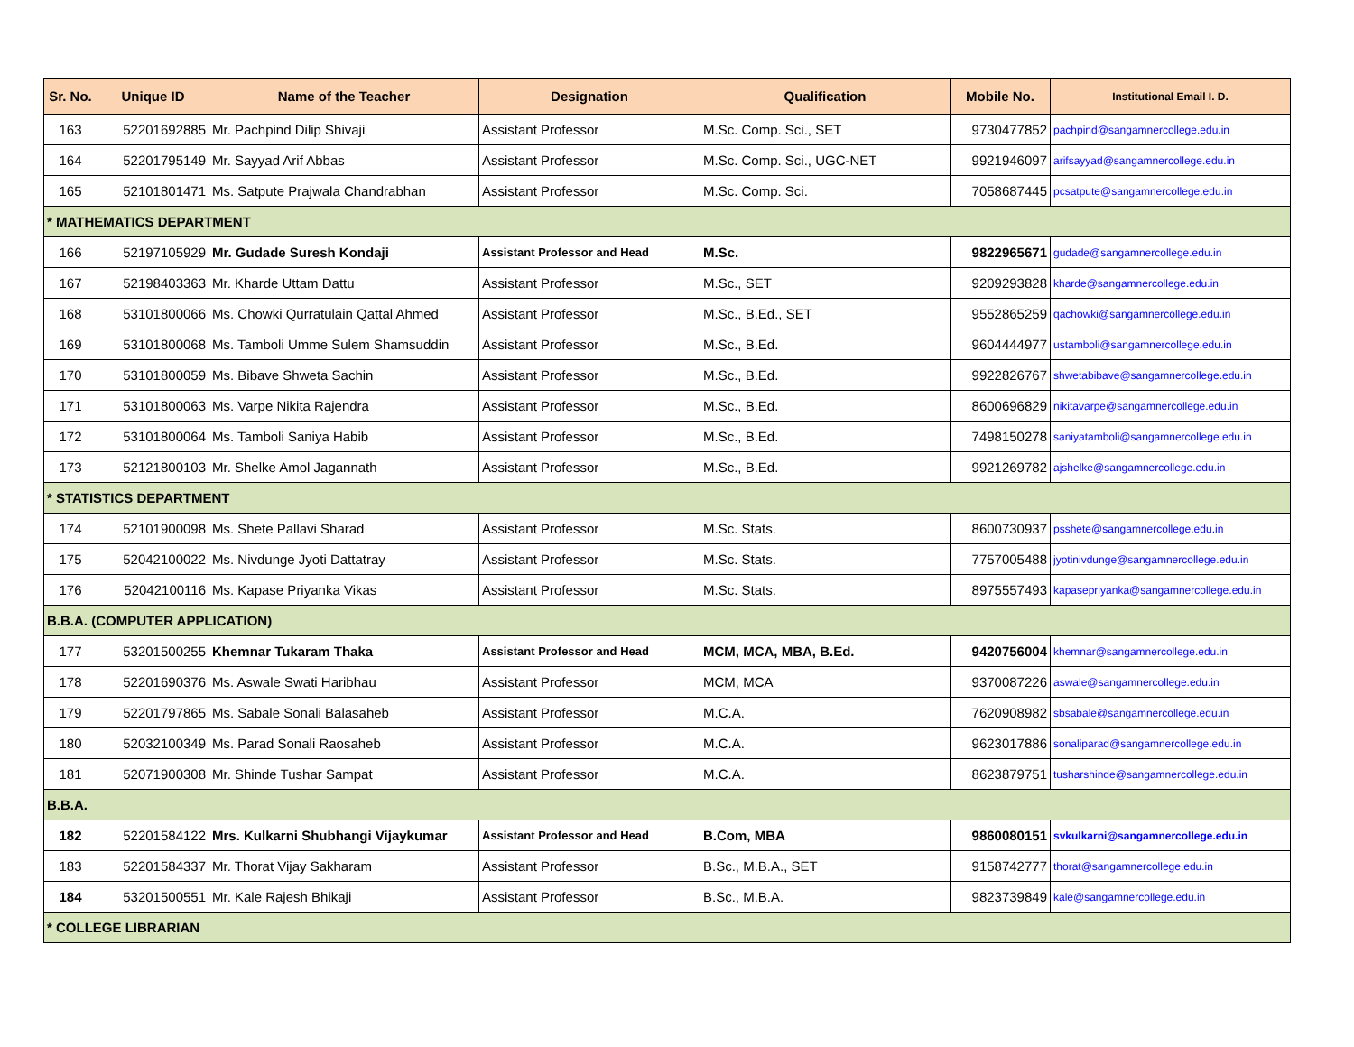| Sr. No. | Unique ID | Name of the Teacher | Designation | Qualification | Mobile No. | Institutional Email I. D. |
| --- | --- | --- | --- | --- | --- | --- |
| 163 | 52201692885 | Mr. Pachpind Dilip Shivaji | Assistant Professor | M.Sc. Comp. Sci., SET | 9730477852 | pachpind@sangamnercollege.edu.in |
| 164 | 52201795149 | Mr. Sayyad Arif Abbas | Assistant Professor | M.Sc. Comp. Sci., UGC-NET | 9921946097 | arifsayyad@sangamnercollege.edu.in |
| 165 | 52101801471 | Ms. Satpute Prajwala Chandrabhan | Assistant Professor | M.Sc. Comp. Sci. | 7058687445 | pcsatpute@sangamnercollege.edu.in |
| * MATHEMATICS DEPARTMENT | | | | | | |
| 166 | 52197105929 | Mr. Gudade Suresh Kondaji | Assistant Professor and Head | M.Sc. | 9822965671 | gudade@sangamnercollege.edu.in |
| 167 | 52198403363 | Mr. Kharde Uttam Dattu | Assistant Professor | M.Sc., SET | 9209293828 | kharde@sangamnercollege.edu.in |
| 168 | 53101800066 | Ms. Chowki Qurratulain Qattal Ahmed | Assistant Professor | M.Sc., B.Ed., SET | 9552865259 | qachowki@sangamnercollege.edu.in |
| 169 | 53101800068 | Ms. Tamboli Umme Sulem Shamsuddin | Assistant Professor | M.Sc., B.Ed. | 9604444977 | ustamboli@sangamnercollege.edu.in |
| 170 | 53101800059 | Ms. Bibave Shweta Sachin | Assistant Professor | M.Sc., B.Ed. | 9922826767 | shwetabibave@sangamnercollege.edu.in |
| 171 | 53101800063 | Ms. Varpe Nikita Rajendra | Assistant Professor | M.Sc., B.Ed. | 8600696829 | nikitavarpe@sangamnercollege.edu.in |
| 172 | 53101800064 | Ms. Tamboli Saniya Habib | Assistant Professor | M.Sc., B.Ed. | 7498150278 | saniyatamboli@sangamnercollege.edu.in |
| 173 | 52121800103 | Mr. Shelke Amol Jagannath | Assistant Professor | M.Sc., B.Ed. | 9921269782 | ajshelke@sangamnercollege.edu.in |
| * STATISTICS DEPARTMENT | | | | | | |
| 174 | 52101900098 | Ms. Shete Pallavi Sharad | Assistant Professor | M.Sc. Stats. | 8600730937 | psshete@sangamnercollege.edu.in |
| 175 | 52042100022 | Ms. Nivdunge Jyoti Dattatray | Assistant Professor | M.Sc. Stats. | 7757005488 | jyotinivdunge@sangamnercollege.edu.in |
| 176 | 52042100116 | Ms. Kapase Priyanka Vikas | Assistant Professor | M.Sc. Stats. | 8975557493 | kapasepriyanka@sangamnercollege.edu.in |
| B.B.A. (COMPUTER APPLICATION) | | | | | | |
| 177 | 53201500255 | Khemnar Tukaram Thaka | Assistant Professor and Head | MCM, MCA, MBA, B.Ed. | 9420756004 | khemnar@sangamnercollege.edu.in |
| 178 | 52201690376 | Ms. Aswale Swati Haribhau | Assistant Professor | MCM, MCA | 9370087226 | aswale@sangamnercollege.edu.in |
| 179 | 52201797865 | Ms. Sabale Sonali Balasaheb | Assistant Professor | M.C.A. | 7620908982 | sbsabale@sangamnercollege.edu.in |
| 180 | 52032100349 | Ms. Parad Sonali Raosaheb | Assistant Professor | M.C.A. | 9623017886 | sonaliparad@sangamnercollege.edu.in |
| 181 | 52071900308 | Mr. Shinde Tushar Sampat | Assistant Professor | M.C.A. | 8623879751 | tusharshinde@sangamnercollege.edu.in |
| B.B.A. | | | | | | |
| 182 | 52201584122 | Mrs. Kulkarni Shubhangi Vijaykumar | Assistant Professor and Head | B.Com, MBA | 9860080151 | svkulkarni@sangamnercollege.edu.in |
| 183 | 52201584337 | Mr. Thorat Vijay Sakharam | Assistant Professor | B.Sc., M.B.A., SET | 9158742777 | thorat@sangamnercollege.edu.in |
| 184 | 53201500551 | Mr. Kale Rajesh Bhikaji | Assistant Professor | B.Sc., M.B.A. | 9823739849 | kale@sangamnercollege.edu.in |
| * COLLEGE LIBRARIAN | | | | | | |